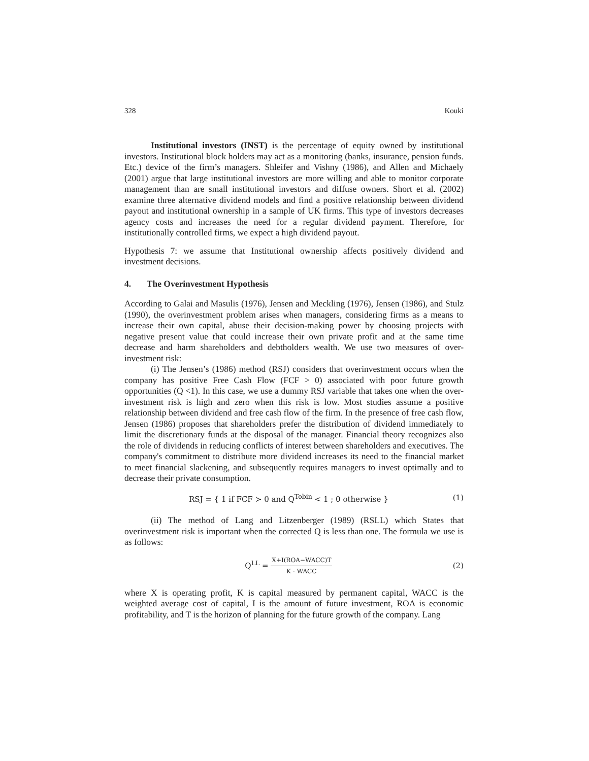328 Kouki
Institutional investors (INST) is the percentage of equity owned by institutional investors. Institutional block holders may act as a monitoring (banks, insurance, pension funds. Etc.) device of the firm’s managers. Shleifer and Vishny (1986), and Allen and Michaely (2001) argue that large institutional investors are more willing and able to monitor corporate management than are small institutional investors and diffuse owners. Short et al. (2002) examine three alternative dividend models and find a positive relationship between dividend payout and institutional ownership in a sample of UK firms. This type of investors decreases agency costs and increases the need for a regular dividend payment. Therefore, for institutionally controlled firms, we expect a high dividend payout.
Hypothesis 7: we assume that Institutional ownership affects positively dividend and investment decisions.
4. The Overinvestment Hypothesis
According to Galai and Masulis (1976), Jensen and Meckling (1976), Jensen (1986), and Stulz (1990), the overinvestment problem arises when managers, considering firms as a means to increase their own capital, abuse their decision-making power by choosing projects with negative present value that could increase their own private profit and at the same time decrease and harm shareholders and debtholders wealth. We use two measures of over-investment risk:
(i) The Jensen’s (1986) method (RSJ) considers that overinvestment occurs when the company has positive Free Cash Flow (FCF > 0) associated with poor future growth opportunities (Q <1). In this case, we use a dummy RSJ variable that takes one when the over-investment risk is high and zero when this risk is low. Most studies assume a positive relationship between dividend and free cash flow of the firm. In the presence of free cash flow, Jensen (1986) proposes that shareholders prefer the distribution of dividend immediately to limit the discretionary funds at the disposal of the manager. Financial theory recognizes also the role of dividends in reducing conflicts of interest between shareholders and executives. The company's commitment to distribute more dividend increases its need to the financial market to meet financial slackening, and subsequently requires managers to invest optimally and to decrease their private consumption.
RSJ = { 1 if FCF ≻ 0 and Q<sup>Tobin</sup> < 1 ; 0 otherwise }
(1)
(ii) The method of Lang and Litzenberger (1989) (RSLL) which States that overinvestment risk is important when the corrected Q is less than one. The formula we use is as follows:
Q<sup>LL</sup> = X+I(ROA−WACC)T K · WACC
(2)
where X is operating profit, K is capital measured by permanent capital, WACC is the weighted average cost of capital, I is the amount of future investment, ROA is economic profitability, and T is the horizon of planning for the future growth of the company. Lang